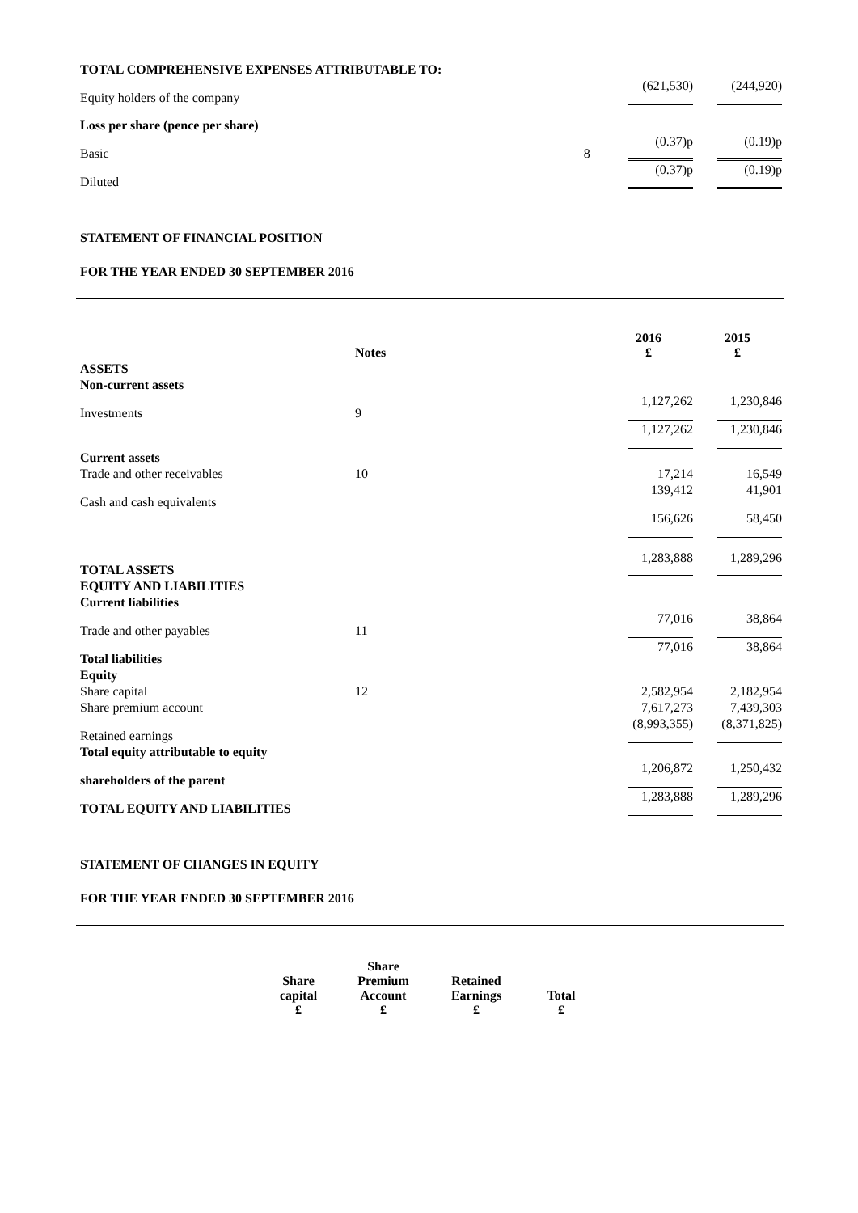| TOTAL COMPREHENSIVE EXPENSES ATTRIBUTABLE TO: | | | |
| Equity holders of the company | | (621,530) | (244,920) |
| Loss per share (pence per share) | | | |
| Basic | 8 | (0.37)p | (0.19)p |
| Diluted | | (0.37)p | (0.19)p |
STATEMENT OF FINANCIAL POSITION
FOR THE YEAR ENDED 30 SEPTEMBER 2016
| | Notes | 2016 £ | 2015 £ |
| ASSETS | | | |
| Non-current assets | | | |
| Investments | 9 | 1,127,262 | 1,230,846 |
| | | 1,127,262 | 1,230,846 |
| Current assets | | | |
| Trade and other receivables | 10 | 17,214 | 16,549 |
| Cash and cash equivalents | | 139,412 | 41,901 |
| | | 156,626 | 58,450 |
| TOTAL ASSETS | | 1,283,888 | 1,289,296 |
| EQUITY AND LIABILITIES | | | |
| Current liabilities | | | |
| Trade and other payables | 11 | 77,016 | 38,864 |
| Total liabilities | | 77,016 | 38,864 |
| Equity | | | |
| Share capital | 12 | 2,582,954 | 2,182,954 |
| Share premium account | | 7,617,273 | 7,439,303 |
| Retained earnings | | (8,993,355) | (8,371,825) |
| Total equity attributable to equity | | | |
| shareholders of the parent | | 1,206,872 | 1,250,432 |
| TOTAL EQUITY AND LIABILITIES | | 1,283,888 | 1,289,296 |
STATEMENT OF CHANGES IN EQUITY
FOR THE YEAR ENDED 30 SEPTEMBER 2016
| Share capital £ | Share Premium Account £ | Retained Earnings £ | Total £ |